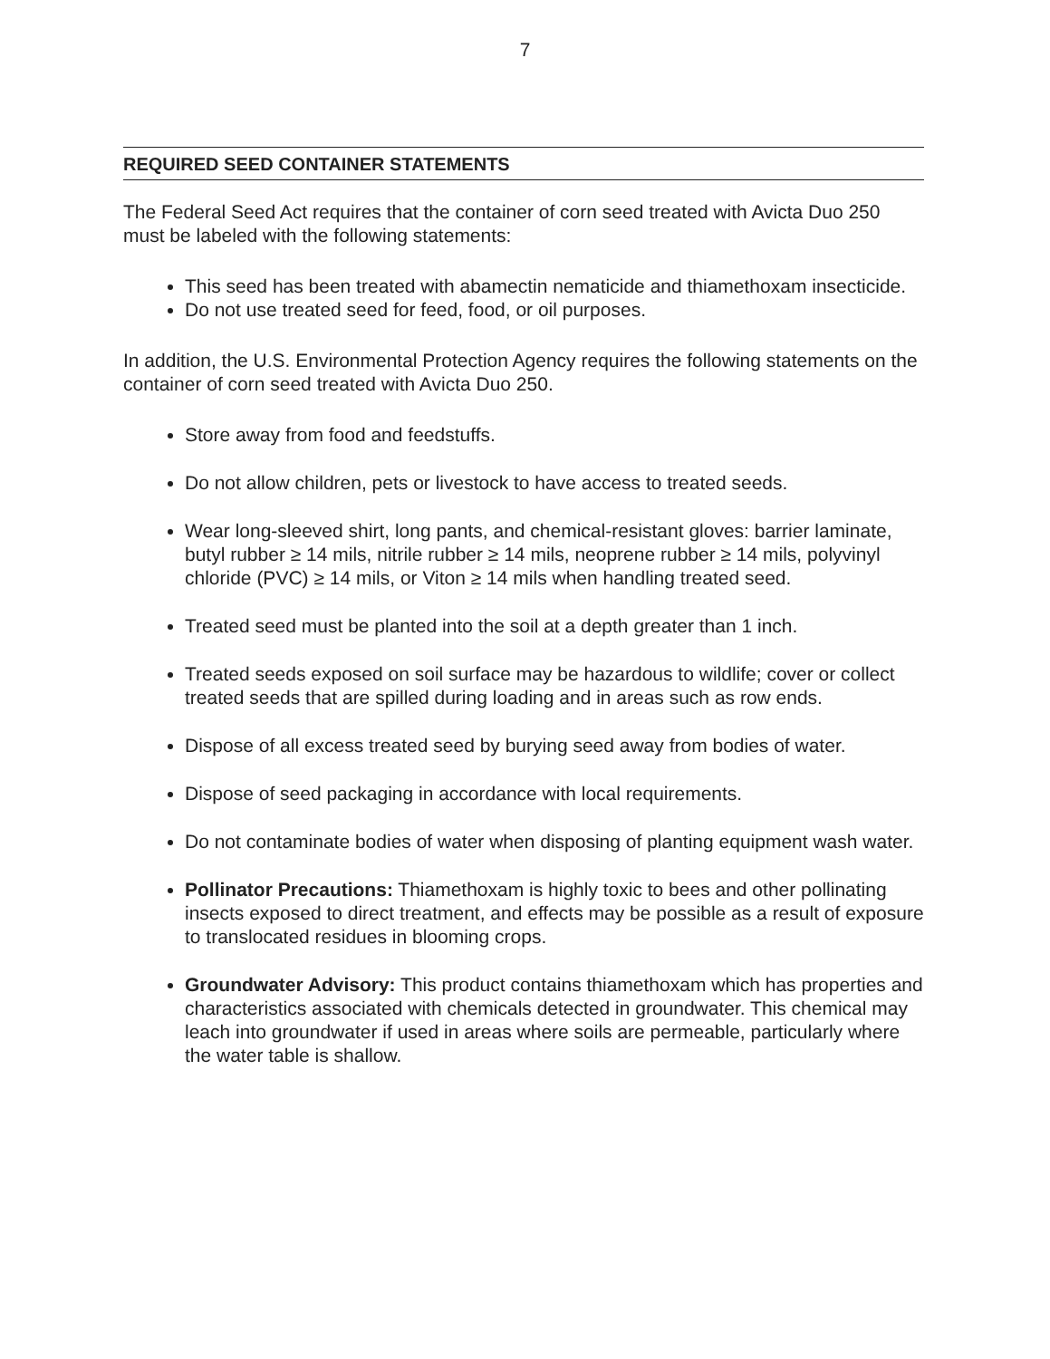7
REQUIRED SEED CONTAINER STATEMENTS
The Federal Seed Act requires that the container of corn seed treated with Avicta Duo 250 must be labeled with the following statements:
This seed has been treated with abamectin nematicide and thiamethoxam insecticide.
Do not use treated seed for feed, food, or oil purposes.
In addition, the U.S. Environmental Protection Agency requires the following statements on the container of corn seed treated with Avicta Duo 250.
Store away from food and feedstuffs.
Do not allow children, pets or livestock to have access to treated seeds.
Wear long-sleeved shirt, long pants, and chemical-resistant gloves: barrier laminate, butyl rubber ≥ 14 mils, nitrile rubber ≥ 14 mils, neoprene rubber ≥ 14 mils, polyvinyl chloride (PVC) ≥ 14 mils, or Viton ≥ 14 mils when handling treated seed.
Treated seed must be planted into the soil at a depth greater than 1 inch.
Treated seeds exposed on soil surface may be hazardous to wildlife; cover or collect treated seeds that are spilled during loading and in areas such as row ends.
Dispose of all excess treated seed by burying seed away from bodies of water.
Dispose of seed packaging in accordance with local requirements.
Do not contaminate bodies of water when disposing of planting equipment wash water.
Pollinator Precautions: Thiamethoxam is highly toxic to bees and other pollinating insects exposed to direct treatment, and effects may be possible as a result of exposure to translocated residues in blooming crops.
Groundwater Advisory: This product contains thiamethoxam which has properties and characteristics associated with chemicals detected in groundwater. This chemical may leach into groundwater if used in areas where soils are permeable, particularly where the water table is shallow.